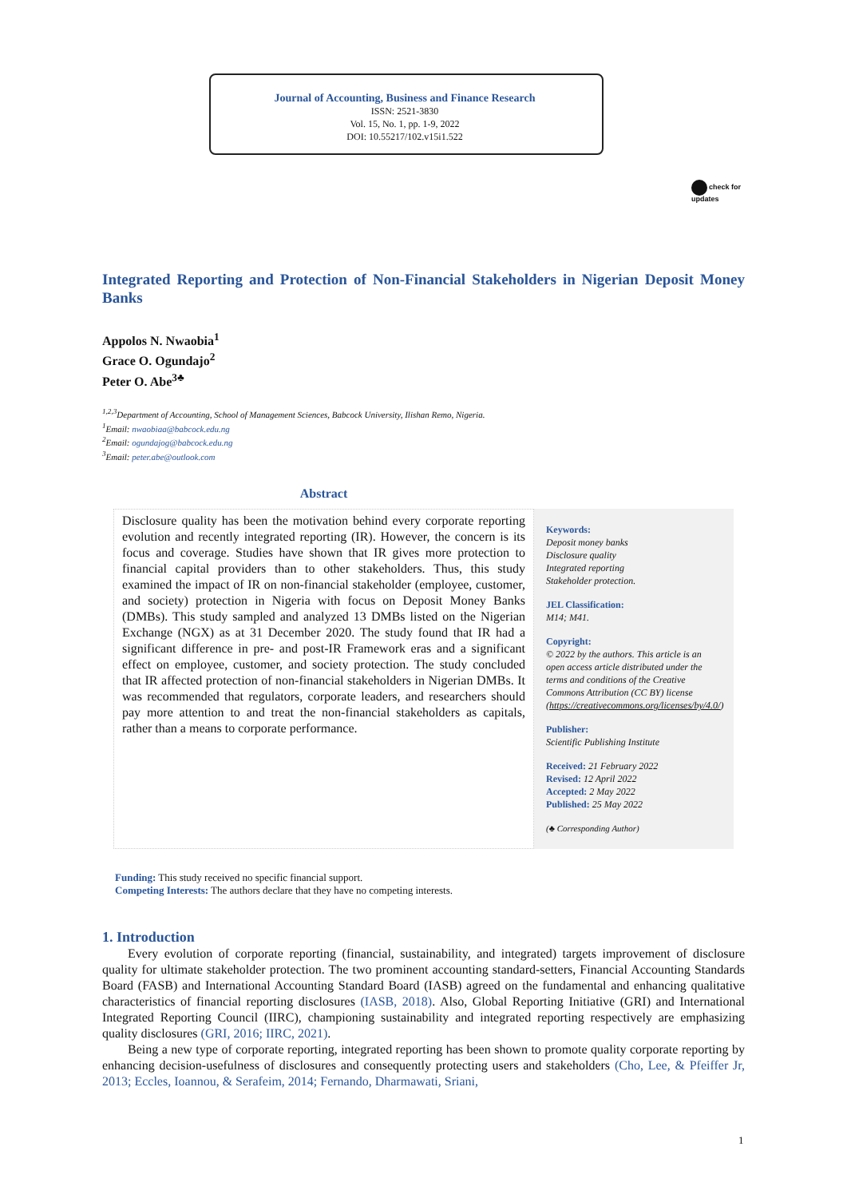Journal of Accounting, Business and Finance Research
ISSN: 2521-3830
Vol. 15, No. 1, pp. 1-9, 2022
DOI: 10.55217/102.v15i1.522
check for
updates
Integrated Reporting and Protection of Non-Financial Stakeholders in Nigerian Deposit Money Banks
Appolos N. Nwaobia<sup>1</sup>
Grace O. Ogundajo<sup>2</sup>
Peter O. Abe<sup>3♣</sup>
<sup>1,2,3</sup>Department of Accounting, School of Management Sciences, Babcock University, Ilishan Remo, Nigeria.
<sup>1</sup> Email: nwaobiaa@babcock.edu.ng
<sup>2</sup> Email: ogundajog@babcock.edu.ng
<sup>3</sup> Email: peter.abe@outlook.com
Abstract
Disclosure quality has been the motivation behind every corporate reporting evolution and recently integrated reporting (IR). However, the concern is its focus and coverage. Studies have shown that IR gives more protection to financial capital providers than to other stakeholders. Thus, this study examined the impact of IR on non-financial stakeholder (employee, customer, and society) protection in Nigeria with focus on Deposit Money Banks (DMBs). This study sampled and analyzed 13 DMBs listed on the Nigerian Exchange (NGX) as at 31 December 2020. The study found that IR had a significant difference in pre- and post-IR Framework eras and a significant effect on employee, customer, and society protection. The study concluded that IR affected protection of non-financial stakeholders in Nigerian DMBs. It was recommended that regulators, corporate leaders, and researchers should pay more attention to and treat the non-financial stakeholders as capitals, rather than a means to corporate performance.
Keywords:
Deposit money banks
Disclosure quality
Integrated reporting
Stakeholder protection.
JEL Classification:
M14; M41.
Copyright:
© 2022 by the authors. This article is an open access article distributed under the terms and conditions of the Creative Commons Attribution (CC BY) license (https://creativecommons.org/licenses/by/4.0/)
Publisher:
Scientific Publishing Institute
Received: 21 February 2022
Revised: 12 April 2022
Accepted: 2 May 2022
Published: 25 May 2022
(♣ Corresponding Author)
Funding: This study received no specific financial support.
Competing Interests: The authors declare that they have no competing interests.
1. Introduction
Every evolution of corporate reporting (financial, sustainability, and integrated) targets improvement of disclosure quality for ultimate stakeholder protection. The two prominent accounting standard-setters, Financial Accounting Standards Board (FASB) and International Accounting Standard Board (IASB) agreed on the fundamental and enhancing qualitative characteristics of financial reporting disclosures (IASB, 2018). Also, Global Reporting Initiative (GRI) and International Integrated Reporting Council (IIRC), championing sustainability and integrated reporting respectively are emphasizing quality disclosures (GRI, 2016; IIRC, 2021).
Being a new type of corporate reporting, integrated reporting has been shown to promote quality corporate reporting by enhancing decision-usefulness of disclosures and consequently protecting users and stakeholders (Cho, Lee, & Pfeiffer Jr, 2013; Eccles, Ioannou, & Serafeim, 2014; Fernando, Dharmawati, Sriani,
1